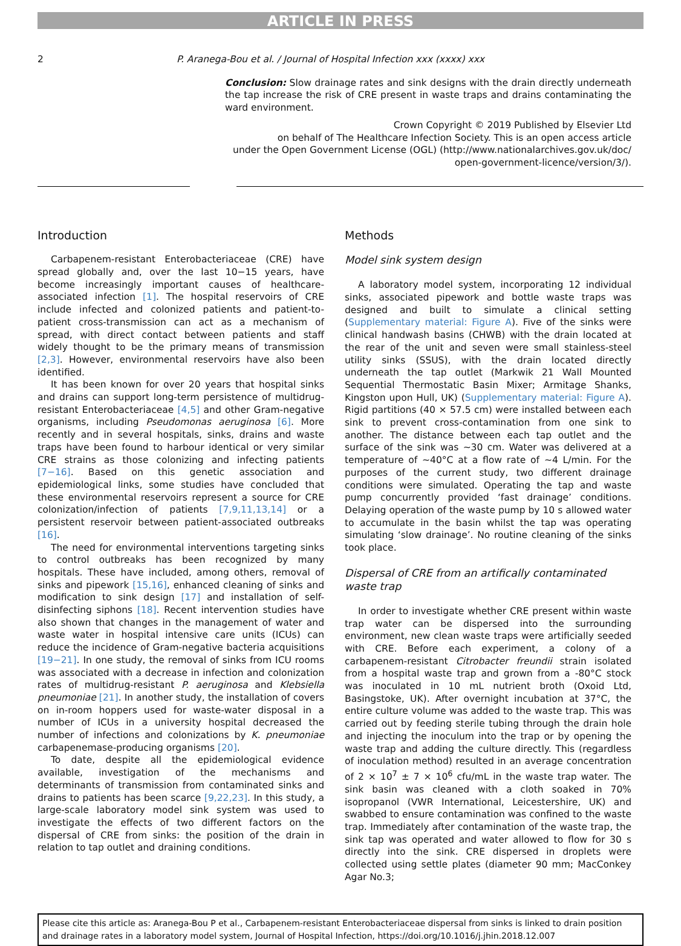ARTICLE IN PRESS
2 P. Aranega-Bou et al. / Journal of Hospital Infection xxx (xxxx) xxx
Conclusion: Slow drainage rates and sink designs with the drain directly underneath the tap increase the risk of CRE present in waste traps and drains contaminating the ward environment.
Crown Copyright © 2019 Published by Elsevier Ltd
on behalf of The Healthcare Infection Society. This is an open access article
under the Open Government License (OGL) (http://www.nationalarchives.gov.uk/doc/
open-government-licence/version/3/).
Introduction
Carbapenem-resistant Enterobacteriaceae (CRE) have spread globally and, over the last 10−15 years, have become increasingly important causes of healthcare-associated infection [1]. The hospital reservoirs of CRE include infected and colonized patients and patient-to-patient cross-transmission can act as a mechanism of spread, with direct contact between patients and staff widely thought to be the primary means of transmission [2,3]. However, environmental reservoirs have also been identified.
It has been known for over 20 years that hospital sinks and drains can support long-term persistence of multidrug-resistant Enterobacteriaceae [4,5] and other Gram-negative organisms, including Pseudomonas aeruginosa [6]. More recently and in several hospitals, sinks, drains and waste traps have been found to harbour identical or very similar CRE strains as those colonizing and infecting patients [7−16]. Based on this genetic association and epidemiological links, some studies have concluded that these environmental reservoirs represent a source for CRE colonization/infection of patients [7,9,11,13,14] or a persistent reservoir between patient-associated outbreaks [16].
The need for environmental interventions targeting sinks to control outbreaks has been recognized by many hospitals. These have included, among others, removal of sinks and pipework [15,16], enhanced cleaning of sinks and modification to sink design [17] and installation of self-disinfecting siphons [18]. Recent intervention studies have also shown that changes in the management of water and waste water in hospital intensive care units (ICUs) can reduce the incidence of Gram-negative bacteria acquisitions [19−21]. In one study, the removal of sinks from ICU rooms was associated with a decrease in infection and colonization rates of multidrug-resistant P. aeruginosa and Klebsiella pneumoniae [21]. In another study, the installation of covers on in-room hoppers used for waste-water disposal in a number of ICUs in a university hospital decreased the number of infections and colonizations by K. pneumoniae carbapenemase-producing organisms [20].
To date, despite all the epidemiological evidence available, investigation of the mechanisms and determinants of transmission from contaminated sinks and drains to patients has been scarce [9,22,23]. In this study, a large-scale laboratory model sink system was used to investigate the effects of two different factors on the dispersal of CRE from sinks: the position of the drain in relation to tap outlet and draining conditions.
Methods
Model sink system design
A laboratory model system, incorporating 12 individual sinks, associated pipework and bottle waste traps was designed and built to simulate a clinical setting (Supplementary material: Figure A). Five of the sinks were clinical handwash basins (CHWB) with the drain located at the rear of the unit and seven were small stainless-steel utility sinks (SSUS), with the drain located directly underneath the tap outlet (Markwik 21 Wall Mounted Sequential Thermostatic Basin Mixer; Armitage Shanks, Kingston upon Hull, UK) (Supplementary material: Figure A). Rigid partitions (40 × 57.5 cm) were installed between each sink to prevent cross-contamination from one sink to another. The distance between each tap outlet and the surface of the sink was ∼30 cm. Water was delivered at a temperature of ∼40°C at a flow rate of ∼4 L/min. For the purposes of the current study, two different drainage conditions were simulated. Operating the tap and waste pump concurrently provided ‘fast drainage’ conditions. Delaying operation of the waste pump by 10 s allowed water to accumulate in the basin whilst the tap was operating simulating ‘slow drainage’. No routine cleaning of the sinks took place.
Dispersal of CRE from an artifically contaminated waste trap
In order to investigate whether CRE present within waste trap water can be dispersed into the surrounding environment, new clean waste traps were artificially seeded with CRE. Before each experiment, a colony of a carbapenem-resistant Citrobacter freundii strain isolated from a hospital waste trap and grown from a -80°C stock was inoculated in 10 mL nutrient broth (Oxoid Ltd, Basingstoke, UK). After overnight incubation at 37°C, the entire culture volume was added to the waste trap. This was carried out by feeding sterile tubing through the drain hole and injecting the inoculum into the trap or by opening the waste trap and adding the culture directly. This (regardless of inoculation method) resulted in an average concentration of 2 × 10<sup>7</sup> ± 7 × 10<sup>6</sup> cfu/mL in the waste trap water. The sink basin was cleaned with a cloth soaked in 70% isopropanol (VWR International, Leicestershire, UK) and swabbed to ensure contamination was confined to the waste trap. Immediately after contamination of the waste trap, the sink tap was operated and water allowed to flow for 30 s directly into the sink. CRE dispersed in droplets were collected using settle plates (diameter 90 mm; MacConkey Agar No.3;
Please cite this article as: Aranega-Bou P et al., Carbapenem-resistant Enterobacteriaceae dispersal from sinks is linked to drain position and drainage rates in a laboratory model system, Journal of Hospital Infection, https://doi.org/10.1016/j.jhin.2018.12.007